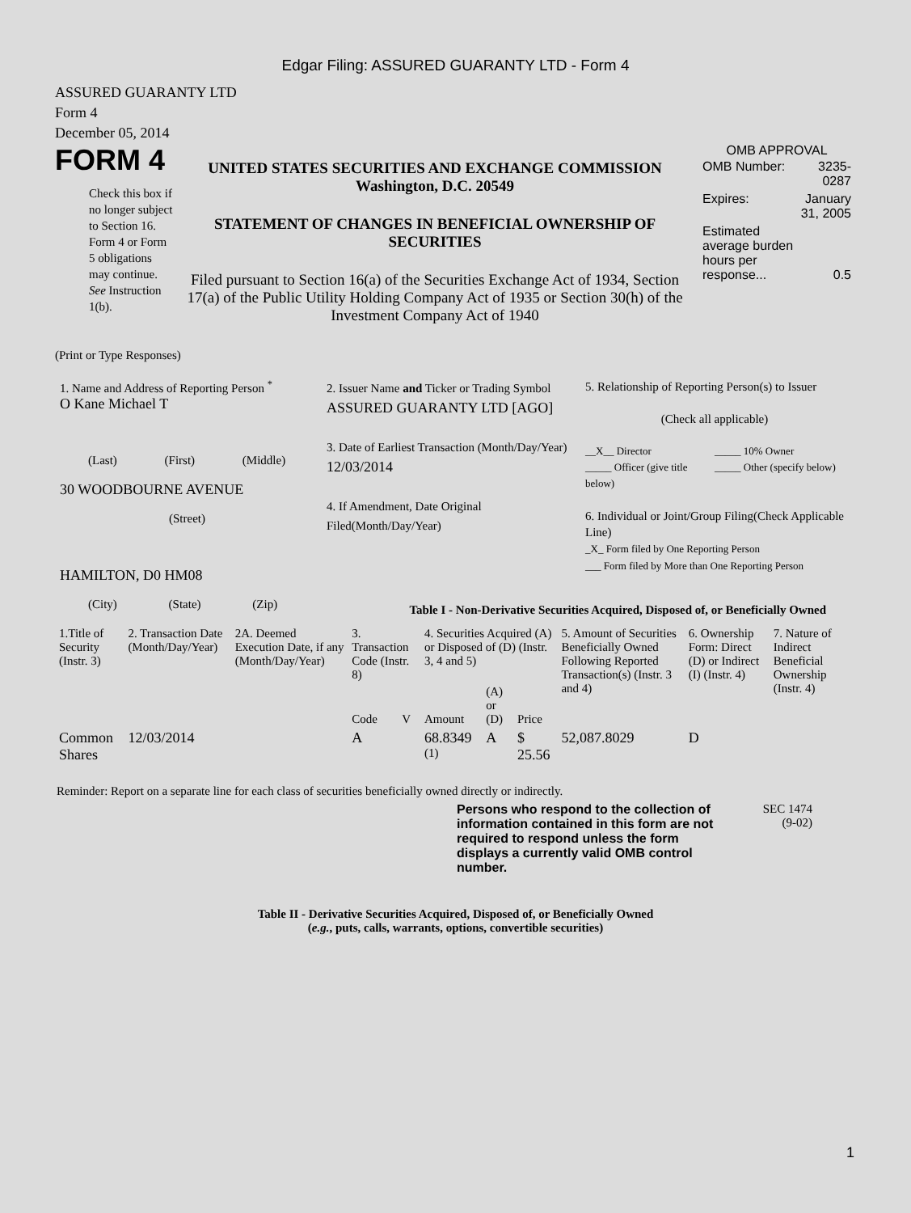Edgar Filing: ASSURED GUARANTY LTD - Form 4
ASSURED GUARANTY LTD
Form 4
December 05, 2014
FORM 4
Check this box if no longer subject to Section 16. Form 4 or Form 5 obligations may continue. See Instruction 1(b).
UNITED STATES SECURITIES AND EXCHANGE COMMISSION
Washington, D.C. 20549
STATEMENT OF CHANGES IN BENEFICIAL OWNERSHIP OF SECURITIES
Filed pursuant to Section 16(a) of the Securities Exchange Act of 1934, Section 17(a) of the Public Utility Holding Company Act of 1935 or Section 30(h) of the Investment Company Act of 1940
OMB APPROVAL
| OMB Number: | 3235-0287 |
| Expires: | January 31, 2005 |
| Estimated average burden hours per response... | 0.5 |
(Print or Type Responses)
1. Name and Address of Reporting Person <sup>*</sup>
O Kane Michael T
(Last) (First) (Middle)
30 WOODBOURNE AVENUE
(Street)
HAMILTON, D0 HM08
(City) (State) (Zip)
2. Issuer Name and Ticker or Trading Symbol
ASSURED GUARANTY LTD [AGO]
3. Date of Earliest Transaction (Month/Day/Year)
12/03/2014
4. If Amendment, Date Original Filed(Month/Day/Year)
5. Relationship of Reporting Person(s) to Issuer
(Check all applicable)
__X__ Director
_____ Officer (give title below)
_____ 10% Owner
_____ Other (specify below)
6. Individual or Joint/Group Filing(Check Applicable Line)
_X_ Form filed by One Reporting Person
___ Form filed by More than One Reporting Person
Table I - Non-Derivative Securities Acquired, Disposed of, or Beneficially Owned
| 1.Title of Security (Instr. 3) | 2. Transaction Date (Month/Day/Year) | 2A. Deemed Execution Date, if any (Month/Day/Year) | 3. Transaction Code (Instr. 8) | | 4. Securities Acquired (A) or Disposed of (D) (Instr. 3, 4 and 5) | | | 5. Amount of Securities Beneficially Owned Following Reported Transaction(s) (Instr. 3 and 4) | 6. Ownership Form: Direct (D) or Indirect (I) (Instr. 4) | 7. Nature of Indirect Beneficial Ownership (Instr. 4) |
| --- | --- | --- | --- | --- | --- | --- | --- | --- | --- | --- |
| | | | Code | V | Amount | (A) or (D) | Price | | | |
| Common Shares | 12/03/2014 | | A | | 68.8349 <sup>(1)</sup> | A | $ 25.56 | 52,087.8029 | D | |
Reminder: Report on a separate line for each class of securities beneficially owned directly or indirectly.
Persons who respond to the collection of information contained in this form are not required to respond unless the form displays a currently valid OMB control number.
SEC 1474
(9-02)
Table II - Derivative Securities Acquired, Disposed of, or Beneficially Owned
(e.g., puts, calls, warrants, options, convertible securities)
1